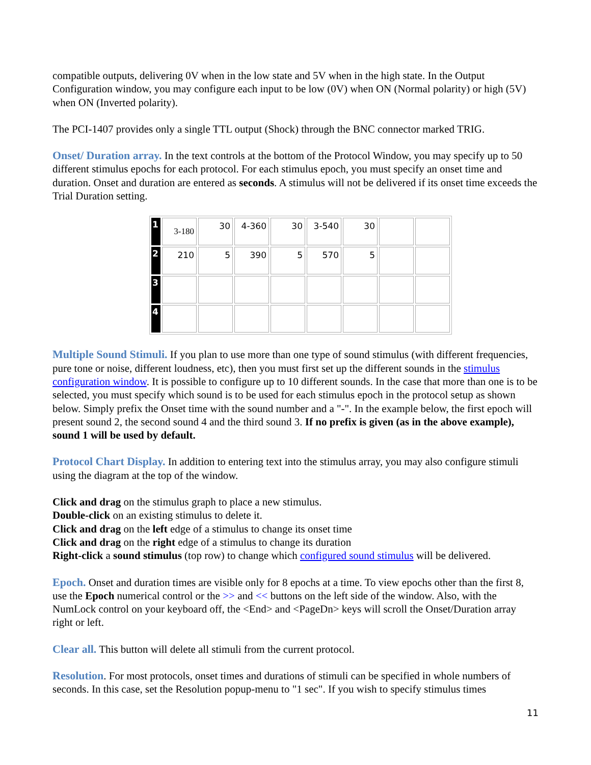compatible outputs, delivering 0V when in the low state and 5V when in the high state. In the Output Configuration window, you may configure each input to be low (0V) when ON (Normal polarity) or high (5V) when ON (Inverted polarity).
The PCI-1407 provides only a single TTL output (Shock) through the BNC connector marked TRIG.
Onset/ Duration array. In the text controls at the bottom of the Protocol Window, you may specify up to 50 different stimulus epochs for each protocol. For each stimulus epoch, you must specify an onset time and duration. Onset and duration are entered as seconds. A stimulus will not be delivered if its onset time exceeds the Trial Duration setting.
| 1 | 3-180 | 30 | 4-360 | 30 | 3-540 | 30 | | |
| 2 | 210 | 5 | 390 | 5 | 570 | 5 | | |
| 3 | | | | | | | | |
| 4 | | | | | | | | |
Multiple Sound Stimuli. If you plan to use more than one type of sound stimulus (with different frequencies, pure tone or noise, different loudness, etc), then you must first set up the different sounds in the stimulus configuration window. It is possible to configure up to 10 different sounds. In the case that more than one is to be selected, you must specify which sound is to be used for each stimulus epoch in the protocol setup as shown below. Simply prefix the Onset time with the sound number and a "-". In the example below, the first epoch will present sound 2, the second sound 4 and the third sound 3. If no prefix is given (as in the above example), sound 1 will be used by default.
Protocol Chart Display. In addition to entering text into the stimulus array, you may also configure stimuli using the diagram at the top of the window.
Click and drag on the stimulus graph to place a new stimulus.
Double-click on an existing stimulus to delete it.
Click and drag on the left edge of a stimulus to change its onset time
Click and drag on the right edge of a stimulus to change its duration
Right-click a sound stimulus (top row) to change which configured sound stimulus will be delivered.
Epoch. Onset and duration times are visible only for 8 epochs at a time. To view epochs other than the first 8, use the Epoch numerical control or the >> and << buttons on the left side of the window. Also, with the NumLock control on your keyboard off, the <End> and <PageDn> keys will scroll the Onset/Duration array right or left.
Clear all. This button will delete all stimuli from the current protocol.
Resolution. For most protocols, onset times and durations of stimuli can be specified in whole numbers of seconds. In this case, set the Resolution popup-menu to "1 sec". If you wish to specify stimulus times
11